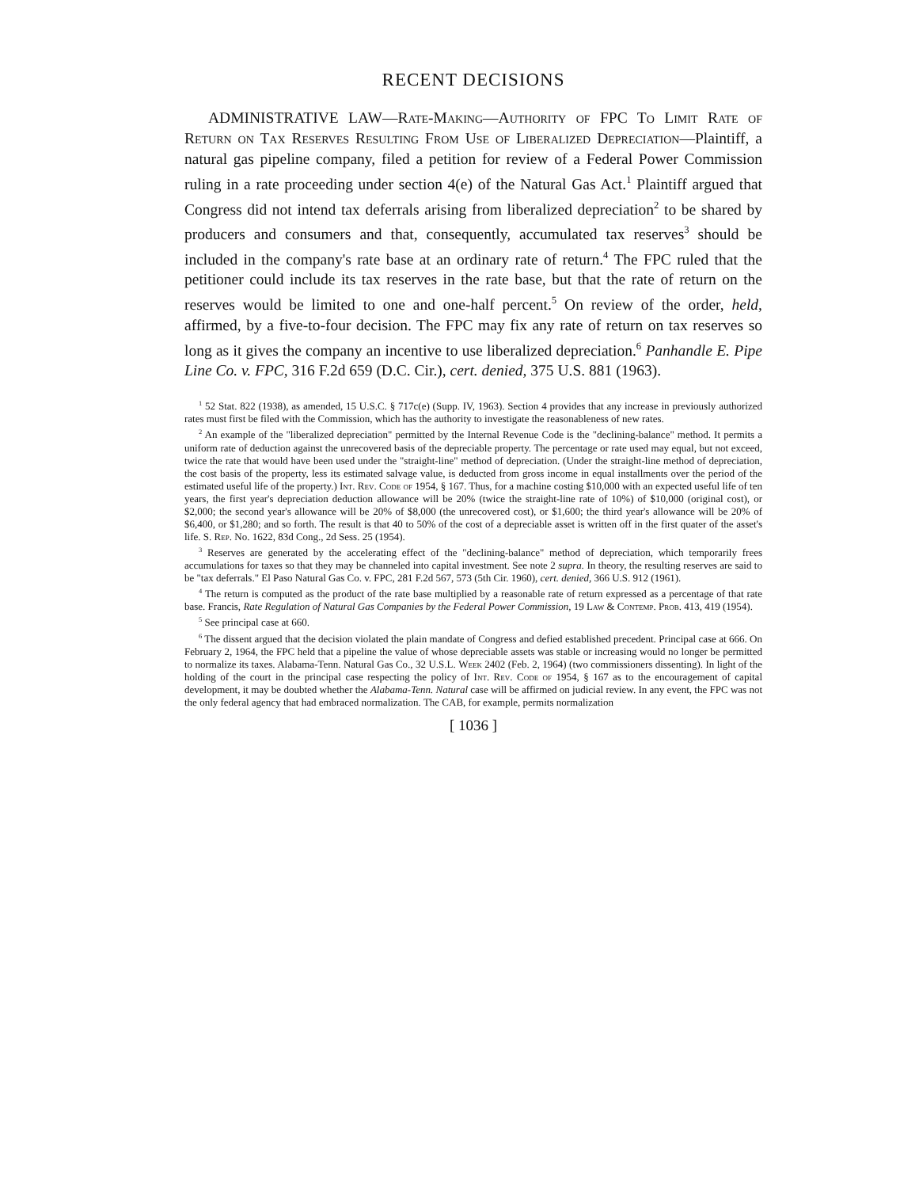RECENT DECISIONS
ADMINISTRATIVE LAW—Rate-Making—Authority of FPC To Limit Rate of Return on Tax Reserves Resulting From Use of Liberalized Depreciation—Plaintiff, a natural gas pipeline company, filed a petition for review of a Federal Power Commission ruling in a rate proceeding under section 4(e) of the Natural Gas Act.<sup>1</sup> Plaintiff argued that Congress did not intend tax deferrals arising from liberalized depreciation<sup>2</sup> to be shared by producers and consumers and that, consequently, accumulated tax reserves<sup>3</sup> should be included in the company's rate base at an ordinary rate of return.<sup>4</sup> The FPC ruled that the petitioner could include its tax reserves in the rate base, but that the rate of return on the reserves would be limited to one and one-half percent.<sup>5</sup> On review of the order, held, affirmed, by a five-to-four decision. The FPC may fix any rate of return on tax reserves so long as it gives the company an incentive to use liberalized depreciation.<sup>6</sup> Panhandle E. Pipe Line Co. v. FPC, 316 F.2d 659 (D.C. Cir.), cert. denied, 375 U.S. 881 (1963).
<sup>1</sup> 52 Stat. 822 (1938), as amended, 15 U.S.C. § 717c(e) (Supp. IV, 1963). Section 4 provides that any increase in previously authorized rates must first be filed with the Commission, which has the authority to investigate the reasonableness of new rates.
<sup>2</sup> An example of the "liberalized depreciation" permitted by the Internal Revenue Code is the "declining-balance" method. It permits a uniform rate of deduction against the unrecovered basis of the depreciable property. The percentage or rate used may equal, but not exceed, twice the rate that would have been used under the "straight-line" method of depreciation. (Under the straight-line method of depreciation, the cost basis of the property, less its estimated salvage value, is deducted from gross income in equal installments over the period of the estimated useful life of the property.) Int. Rev. Code of 1954, § 167. Thus, for a machine costing $10,000 with an expected useful life of ten years, the first year's depreciation deduction allowance will be 20% (twice the straight-line rate of 10%) of $10,000 (original cost), or $2,000; the second year's allowance will be 20% of $8,000 (the unrecovered cost), or $1,600; the third year's allowance will be 20% of $6,400, or $1,280; and so forth. The result is that 40 to 50% of the cost of a depreciable asset is written off in the first quater of the asset's life. S. Rep. No. 1622, 83d Cong., 2d Sess. 25 (1954).
<sup>3</sup> Reserves are generated by the accelerating effect of the "declining-balance" method of depreciation, which temporarily frees accumulations for taxes so that they may be channeled into capital investment. See note 2 supra. In theory, the resulting reserves are said to be "tax deferrals." El Paso Natural Gas Co. v. FPC, 281 F.2d 567, 573 (5th Cir. 1960), cert. denied, 366 U.S. 912 (1961).
<sup>4</sup> The return is computed as the product of the rate base multiplied by a reasonable rate of return expressed as a percentage of that rate base. Francis, Rate Regulation of Natural Gas Companies by the Federal Power Commission, 19 Law & Contemp. Prob. 413, 419 (1954).
<sup>5</sup> See principal case at 660.
<sup>6</sup> The dissent argued that the decision violated the plain mandate of Congress and defied established precedent. Principal case at 666. On February 2, 1964, the FPC held that a pipeline the value of whose depreciable assets was stable or increasing would no longer be permitted to normalize its taxes. Alabama-Tenn. Natural Gas Co., 32 U.S.L. Week 2402 (Feb. 2, 1964) (two commissioners dissenting). In light of the holding of the court in the principal case respecting the policy of Int. Rev. Code of 1954, § 167 as to the encouragement of capital development, it may be doubted whether the Alabama-Tenn. Natural case will be affirmed on judicial review. In any event, the FPC was not the only federal agency that had embraced normalization. The CAB, for example, permits normalization
[ 1036 ]